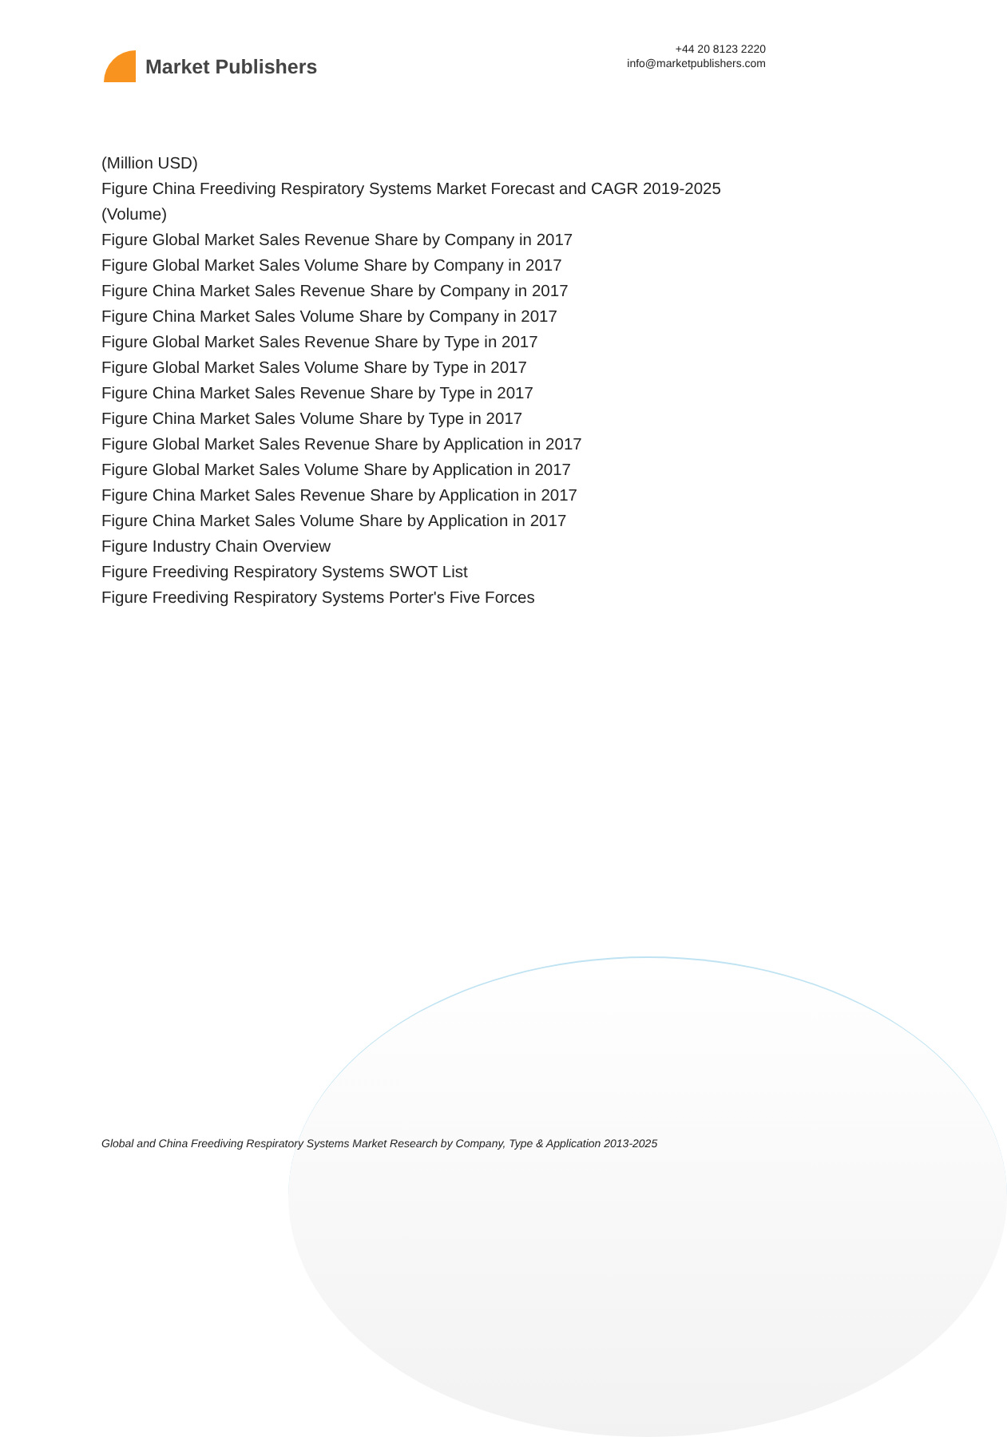Market Publishers
+44 20 8123 2220
info@marketpublishers.com
(Million USD)
Figure China Freediving Respiratory Systems Market Forecast and CAGR 2019-2025 (Volume)
Figure Global Market Sales Revenue Share by Company in 2017
Figure Global Market Sales Volume Share by Company in 2017
Figure China Market Sales Revenue Share by Company in 2017
Figure China Market Sales Volume Share by Company in 2017
Figure Global Market Sales Revenue Share by Type in 2017
Figure Global Market Sales Volume Share by Type in 2017
Figure China Market Sales Revenue Share by Type in 2017
Figure China Market Sales Volume Share by Type in 2017
Figure Global Market Sales Revenue Share by Application in 2017
Figure Global Market Sales Volume Share by Application in 2017
Figure China Market Sales Revenue Share by Application in 2017
Figure China Market Sales Volume Share by Application in 2017
Figure Industry Chain Overview
Figure Freediving Respiratory Systems SWOT List
Figure Freediving Respiratory Systems Porter's Five Forces
Global and China Freediving Respiratory Systems Market Research by Company, Type & Application 2013-2025